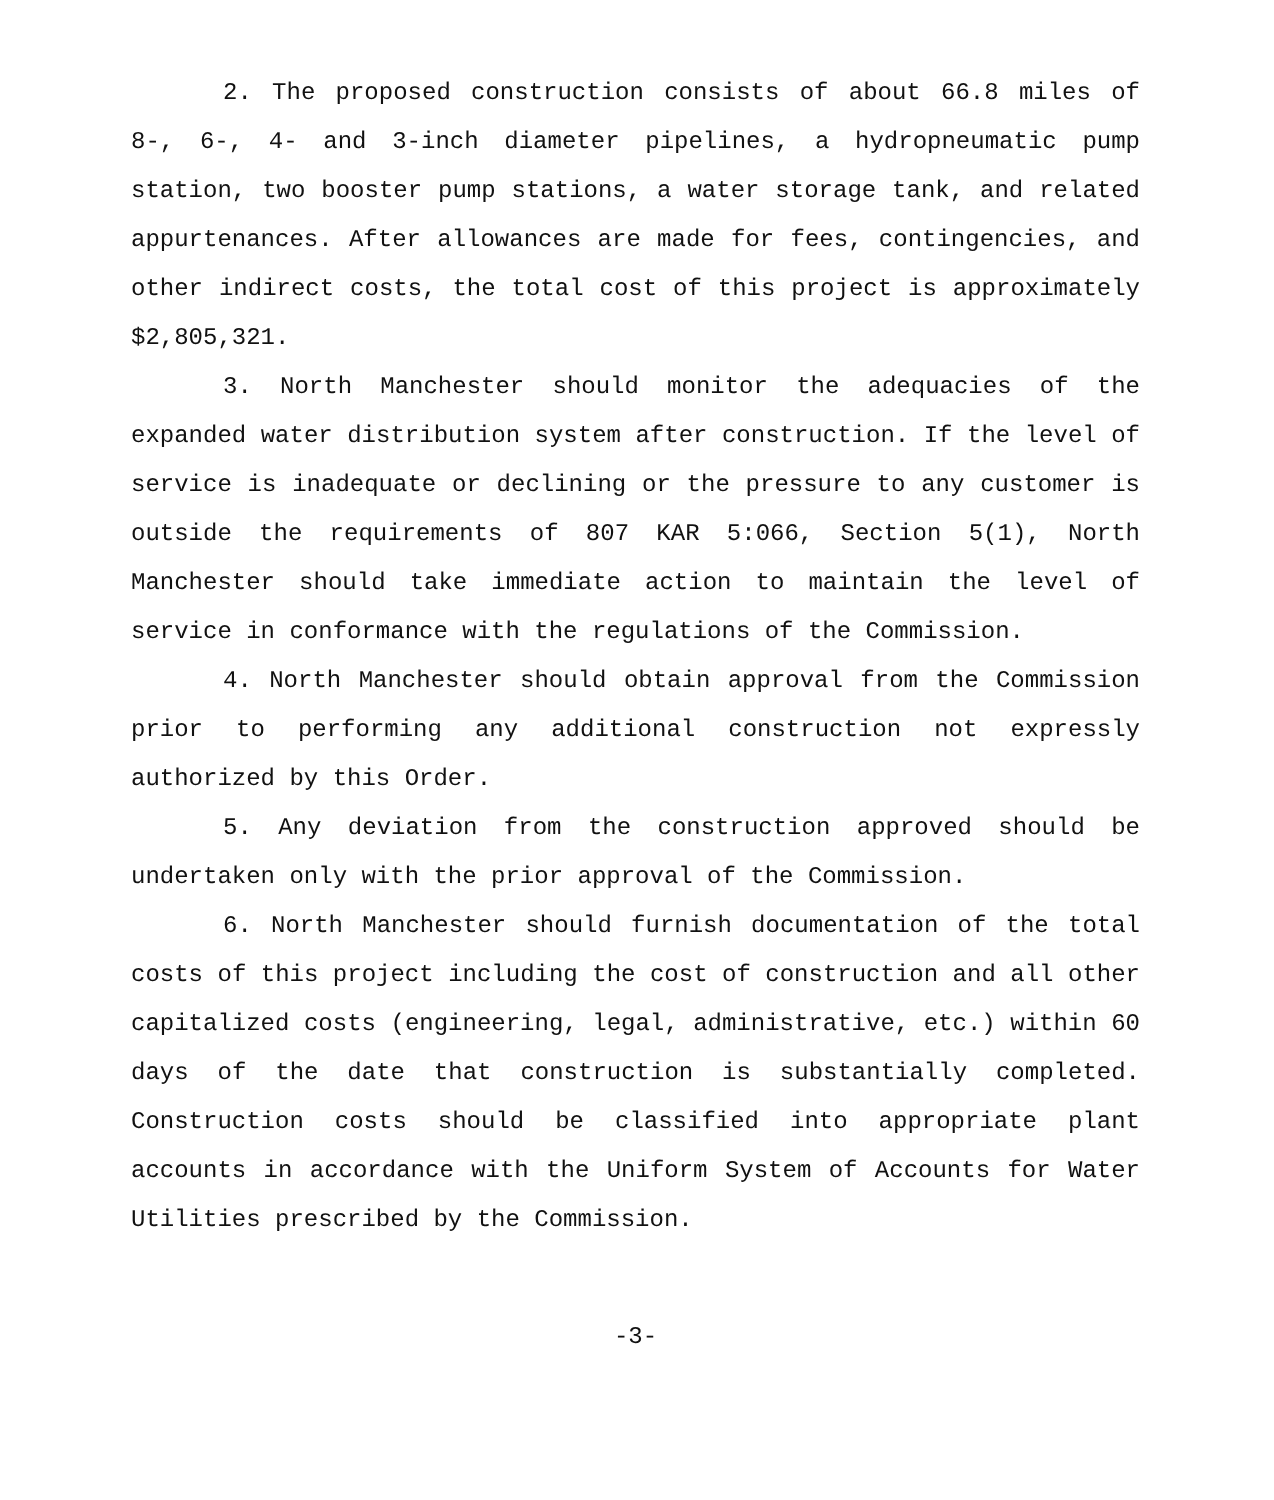2. The proposed construction consists of about 66.8 miles of 8-, 6-, 4- and 3-inch diameter pipelines, a hydropneumatic pump station, two booster pump stations, a water storage tank, and related appurtenances. After allowances are made for fees, contingencies, and other indirect costs, the total cost of this project is approximately $2,805,321.
3. North Manchester should monitor the adequacies of the expanded water distribution system after construction. If the level of service is inadequate or declining or the pressure to any customer is outside the requirements of 807 KAR 5:066, Section 5(1), North Manchester should take immediate action to maintain the level of service in conformance with the regulations of the Commission.
4. North Manchester should obtain approval from the Commission prior to performing any additional construction not expressly authorized by this Order.
5. Any deviation from the construction approved should be undertaken only with the prior approval of the Commission.
6. North Manchester should furnish documentation of the total costs of this project including the cost of construction and all other capitalized costs (engineering, legal, administrative, etc.) within 60 days of the date that construction is substantially completed. Construction costs should be classified into appropriate plant accounts in accordance with the Uniform System of Accounts for Water Utilities prescribed by the Commission.
-3-